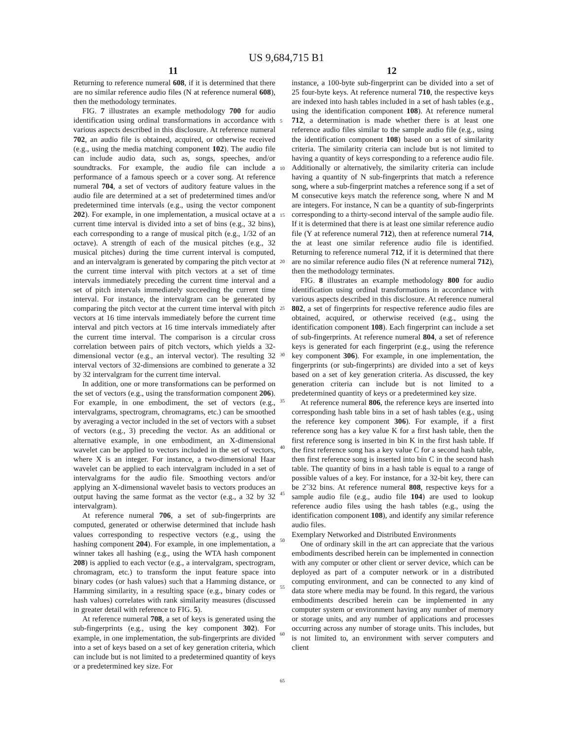US 9,684,715 B1
11 12
Returning to reference numeral 608, if it is determined that there are no similar reference audio files (N at reference numeral 608), then the methodology terminates.
FIG. 7 illustrates an example methodology 700 for audio identification using ordinal transformations in accordance with various aspects described in this disclosure. At reference numeral 702, an audio file is obtained, acquired, or otherwise received (e.g., using the media matching component 102). The audio file can include audio data, such as, songs, speeches, and/or soundtracks. For example, the audio file can include a performance of a famous speech or a cover song. At reference numeral 704, a set of vectors of auditory feature values in the audio file are determined at a set of predetermined times and/or predetermined time intervals (e.g., using the vector component 202). For example, in one implementation, a musical octave at a current time interval is divided into a set of bins (e.g., 32 bins), each corresponding to a range of musical pitch (e.g., 1/32 of an octave). A strength of each of the musical pitches (e.g., 32 musical pitches) during the time current interval is computed, and an intervalgram is generated by comparing the pitch vector at the current time interval with pitch vectors at a set of time intervals immediately preceding the current time interval and a set of pitch intervals immediately succeeding the current time interval. For instance, the intervalgram can be generated by comparing the pitch vector at the current time interval with pitch vectors at 16 time intervals immediately before the current time interval and pitch vectors at 16 time intervals immediately after the current time interval. The comparison is a circular cross correlation between pairs of pitch vectors, which yields a 32-dimensional vector (e.g., an interval vector). The resulting 32 interval vectors of 32-dimensions are combined to generate a 32 by 32 intervalgram for the current time interval.
In addition, one or more transformations can be performed on the set of vectors (e.g., using the transformation component 206). For example, in one embodiment, the set of vectors (e.g., intervalgrams, spectrogram, chromagrams, etc.) can be smoothed by averaging a vector included in the set of vectors with a subset of vectors (e.g., 3) preceding the vector. As an additional or alternative example, in one embodiment, an X-dimensional wavelet can be applied to vectors included in the set of vectors, where X is an integer. For instance, a two-dimensional Haar wavelet can be applied to each intervalgram included in a set of intervalgrams for the audio file. Smoothing vectors and/or applying an X-dimensional wavelet basis to vectors produces an output having the same format as the vector (e.g., a 32 by 32 intervalgram).
At reference numeral 706, a set of sub-fingerprints are computed, generated or otherwise determined that include hash values corresponding to respective vectors (e.g., using the hashing component 204). For example, in one implementation, a winner takes all hashing (e.g., using the WTA hash component 208) is applied to each vector (e.g., a intervalgram, spectrogram, chromagram, etc.) to transform the input feature space into binary codes (or hash values) such that a Hamming distance, or Hamming similarity, in a resulting space (e.g., binary codes or hash values) correlates with rank similarity measures (discussed in greater detail with reference to FIG. 5).
At reference numeral 708, a set of keys is generated using the sub-fingerprints (e.g., using the key component 302). For example, in one implementation, the sub-fingerprints are divided into a set of keys based on a set of key generation criteria, which can include but is not limited to a predetermined quantity of keys or a predetermined key size. For
5
10
15
20
25
30
35
40
45
50
55
60
65
instance, a 100-byte sub-fingerprint can be divided into a set of 25 four-byte keys. At reference numeral 710, the respective keys are indexed into hash tables included in a set of hash tables (e.g., using the identification component 108). At reference numeral 712, a determination is made whether there is at least one reference audio files similar to the sample audio file (e.g., using the identification component 108) based on a set of similarity criteria. The similarity criteria can include but is not limited to having a quantity of keys corresponding to a reference audio file. Additionally or alternatively, the similarity criteria can include having a quantity of N sub-fingerprints that match a reference song, where a sub-fingerprint matches a reference song if a set of M consecutive keys match the reference song, where N and M are integers. For instance, N can be a quantity of sub-fingerprints corresponding to a thirty-second interval of the sample audio file. If it is determined that there is at least one similar reference audio file (Y at reference numeral 712), then at reference numeral 714, the at least one similar reference audio file is identified. Returning to reference numeral 712, if it is determined that there are no similar reference audio files (N at reference numeral 712), then the methodology terminates.
FIG. 8 illustrates an example methodology 800 for audio identification using ordinal transformations in accordance with various aspects described in this disclosure. At reference numeral 802, a set of fingerprints for respective reference audio files are obtained, acquired, or otherwise received (e.g., using the identification component 108). Each fingerprint can include a set of sub-fingerprints. At reference numeral 804, a set of reference keys is generated for each fingerprint (e.g., using the reference key component 306). For example, in one implementation, the fingerprints (or sub-fingerprints) are divided into a set of keys based on a set of key generation criteria. As discussed, the key generation criteria can include but is not limited to a predetermined quantity of keys or a predetermined key size.
At reference numeral 806, the reference keys are inserted into corresponding hash table bins in a set of hash tables (e.g., using the reference key component 306). For example, if a first reference song has a key value K for a first hash table, then the first reference song is inserted in bin K in the first hash table. If the first reference song has a key value C for a second hash table, then first reference song is inserted into bin C in the second hash table. The quantity of bins in a hash table is equal to a range of possible values of a key. For instance, for a 32-bit key, there can be 2ˆ32 bins. At reference numeral 808, respective keys for a sample audio file (e.g., audio file 104) are used to lookup reference audio files using the hash tables (e.g., using the identification component 108), and identify any similar reference audio files.
Exemplary Networked and Distributed Environments
One of ordinary skill in the art can appreciate that the various embodiments described herein can be implemented in connection with any computer or other client or server device, which can be deployed as part of a computer network or in a distributed computing environment, and can be connected to any kind of data store where media may be found. In this regard, the various embodiments described herein can be implemented in any computer system or environment having any number of memory or storage units, and any number of applications and processes occurring across any number of storage units. This includes, but is not limited to, an environment with server computers and client